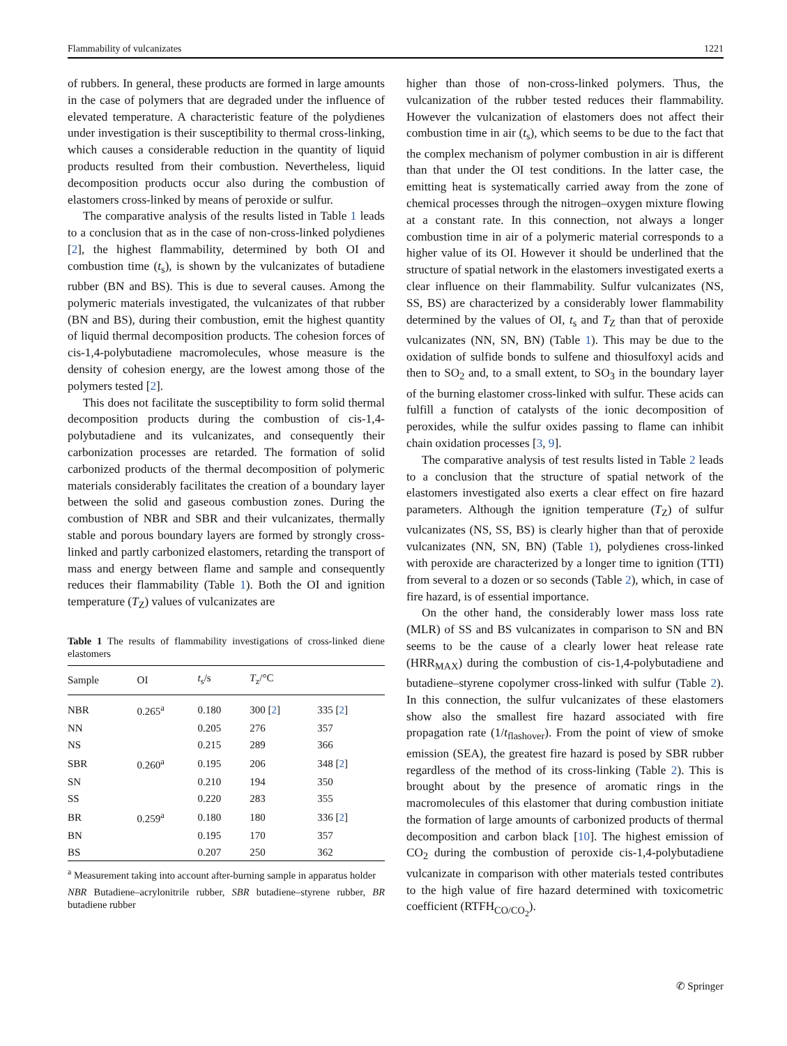Flammability of vulcanizates 1221
of rubbers. In general, these products are formed in large amounts in the case of polymers that are degraded under the influence of elevated temperature. A characteristic feature of the polydienes under investigation is their susceptibility to thermal cross-linking, which causes a considerable reduction in the quantity of liquid products resulted from their combustion. Nevertheless, liquid decomposition products occur also during the combustion of elastomers cross-linked by means of peroxide or sulfur.
The comparative analysis of the results listed in Table 1 leads to a conclusion that as in the case of non-cross-linked polydienes [2], the highest flammability, determined by both OI and combustion time (t<sub>s</sub>), is shown by the vulcanizates of butadiene rubber (BN and BS). This is due to several causes. Among the polymeric materials investigated, the vulcanizates of that rubber (BN and BS), during their combustion, emit the highest quantity of liquid thermal decomposition products. The cohesion forces of cis-1,4-polybutadiene macromolecules, whose measure is the density of cohesion energy, are the lowest among those of the polymers tested [2].
This does not facilitate the susceptibility to form solid thermal decomposition products during the combustion of cis-1,4-polybutadiene and its vulcanizates, and consequently their carbonization processes are retarded. The formation of solid carbonized products of the thermal decomposition of polymeric materials considerably facilitates the creation of a boundary layer between the solid and gaseous combustion zones. During the combustion of NBR and SBR and their vulcanizates, thermally stable and porous boundary layers are formed by strongly cross-linked and partly carbonized elastomers, retarding the transport of mass and energy between flame and sample and consequently reduces their flammability (Table 1). Both the OI and ignition temperature (T<sub>Z</sub>) values of vulcanizates are
Table 1 The results of flammability investigations of cross-linked diene elastomers
| Sample | OI | t<sub>s</sub>/s | T<sub>z</sub>/°C | |
| --- | --- | --- | --- | --- |
| NBR | 0.265<sup>a</sup> | 0.180 | 300 [ 2 ] | 335 [ 2 ] |
| NN | | 0.205 | 276 | 357 |
| NS | | 0.215 | 289 | 366 |
| SBR | 0.260<sup>a</sup> | 0.195 | 206 | 348 [ 2 ] |
| SN | | 0.210 | 194 | 350 |
| SS | | 0.220 | 283 | 355 |
| BR | 0.259<sup>a</sup> | 0.180 | 180 | 336 [ 2 ] |
| BN | | 0.195 | 170 | 357 |
| BS | | 0.207 | 250 | 362 |
<sup>a</sup> Measurement taking into account after-burning sample in apparatus holder
NBR Butadiene–acrylonitrile rubber, SBR butadiene–styrene rubber, BR butadiene rubber
higher than those of non-cross-linked polymers. Thus, the vulcanization of the rubber tested reduces their flammability. However the vulcanization of elastomers does not affect their combustion time in air (t<sub>s</sub>), which seems to be due to the fact that the complex mechanism of polymer combustion in air is different than that under the OI test conditions. In the latter case, the emitting heat is systematically carried away from the zone of chemical processes through the nitrogen–oxygen mixture flowing at a constant rate. In this connection, not always a longer combustion time in air of a polymeric material corresponds to a higher value of its OI. However it should be underlined that the structure of spatial network in the elastomers investigated exerts a clear influence on their flammability. Sulfur vulcanizates (NS, SS, BS) are characterized by a considerably lower flammability determined by the values of OI, t<sub>s</sub> and T<sub>Z</sub> than that of peroxide vulcanizates (NN, SN, BN) (Table 1). This may be due to the oxidation of sulfide bonds to sulfene and thiosulfoxyl acids and then to SO<sub>2</sub> and, to a small extent, to SO<sub>3</sub> in the boundary layer of the burning elastomer cross-linked with sulfur. These acids can fulfill a function of catalysts of the ionic decomposition of peroxides, while the sulfur oxides passing to flame can inhibit chain oxidation processes [3, 9].
The comparative analysis of test results listed in Table 2 leads to a conclusion that the structure of spatial network of the elastomers investigated also exerts a clear effect on fire hazard parameters. Although the ignition temperature (T<sub>Z</sub>) of sulfur vulcanizates (NS, SS, BS) is clearly higher than that of peroxide vulcanizates (NN, SN, BN) (Table 1), polydienes cross-linked with peroxide are characterized by a longer time to ignition (TTI) from several to a dozen or so seconds (Table 2), which, in case of fire hazard, is of essential importance.
On the other hand, the considerably lower mass loss rate (MLR) of SS and BS vulcanizates in comparison to SN and BN seems to be the cause of a clearly lower heat release rate (HRR<sub>MAX</sub>) during the combustion of cis-1,4-polybutadiene and butadiene–styrene copolymer cross-linked with sulfur (Table 2). In this connection, the sulfur vulcanizates of these elastomers show also the smallest fire hazard associated with fire propagation rate (1/t<sub>flashover</sub>). From the point of view of smoke emission (SEA), the greatest fire hazard is posed by SBR rubber regardless of the method of its cross-linking (Table 2). This is brought about by the presence of aromatic rings in the macromolecules of this elastomer that during combustion initiate the formation of large amounts of carbonized products of thermal decomposition and carbon black [10]. The highest emission of CO<sub>2</sub> during the combustion of peroxide cis-1,4-polybutadiene vulcanizate in comparison with other materials tested contributes to the high value of fire hazard determined with toxicometric coefficient (RTFH<sub>CO/CO<sub>2</sub></sub>).
✆ Springer